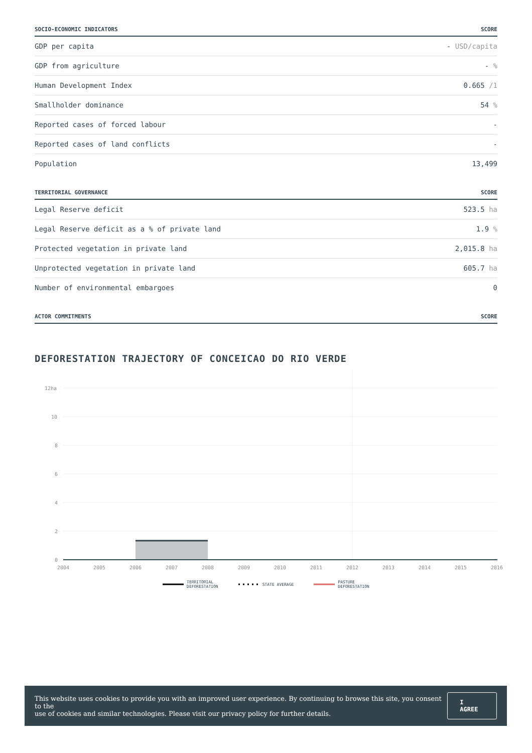| SOCIO-ECONOMIC INDICATORS | SCORE |
| --- | --- |
| GDP per capita | - USD/capita |
| GDP from agriculture | - % |
| Human Development Index | 0.665 /1 |
| Smallholder dominance | 54 % |
| Reported cases of forced labour | - |
| Reported cases of land conflicts | - |
| Population | 13,499 |
| TERRITORIAL GOVERNANCE | SCORE |
| --- | --- |
| Legal Reserve deficit | 523.5 ha |
| Legal Reserve deficit as a % of private land | 1.9 % |
| Protected vegetation in private land | 2,015.8 ha |
| Unprotected vegetation in private land | 605.7 ha |
| Number of environmental embargoes | 0 |
| ACTOR COMMITMENTS | SCORE |
| --- | --- |
DEFORESTATION TRAJECTORY OF CONCEICAO DO RIO VERDE
12ha
10
8
6
4
2
0
2004
2005
2006
2007
2008
2009
2010
2011
2012
2013
2014
2015
2016
TERRITORIAL
DEFORESTATION STATE AVERAGE PASTURE
DEFORESTATION
This website uses cookies to provide you with an improved user experience. By continuing to browse this site, you consent to the
use of cookies and similar technologies. Please visit our privacy policy for further details.
I AGREE